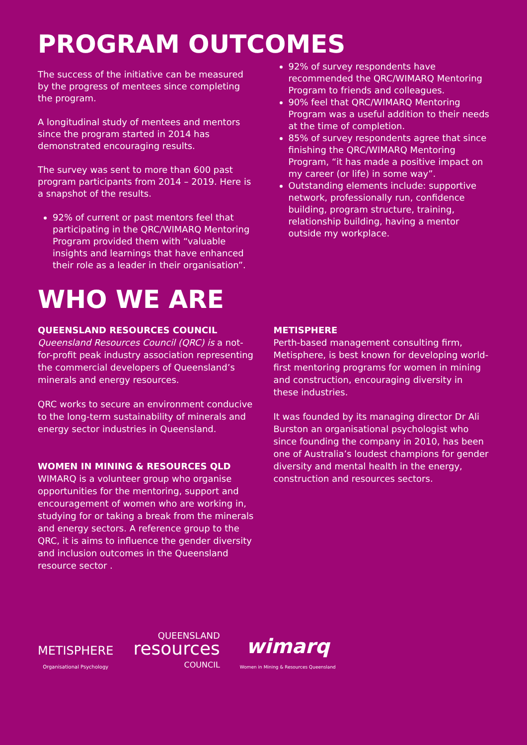PROGRAM OUTCOMES
The success of the initiative can be measured by the progress of mentees since completing the program.
A longitudinal study of mentees and mentors since the program started in 2014 has demonstrated encouraging results.
The survey was sent to more than 600 past program participants from 2014 – 2019. Here is a snapshot of the results.
92% of current or past mentors feel that participating in the QRC/WIMARQ Mentoring Program provided them with “valuable insights and learnings that have enhanced their role as a leader in their organisation”.
92% of survey respondents have recommended the QRC/WIMARQ Mentoring Program to friends and colleagues.
90% feel that QRC/WIMARQ Mentoring Program was a useful addition to their needs at the time of completion.
85% of survey respondents agree that since finishing the QRC/WIMARQ Mentoring Program, “it has made a positive impact on my career (or life) in some way”.
Outstanding elements include: supportive network, professionally run, confidence building, program structure, training, relationship building, having a mentor outside my workplace.
WHO WE ARE
QUEENSLAND RESOURCES COUNCIL
Queensland Resources Council (QRC) is a not-for-profit peak industry association representing the commercial developers of Queensland’s minerals and energy resources.
QRC works to secure an environment conducive to the long-term sustainability of minerals and energy sector industries in Queensland.
WOMEN IN MINING & RESOURCES QLD
WIMARQ is a volunteer group who organise opportunities for the mentoring, support and encouragement of women who are working in, studying for or taking a break from the minerals and energy sectors. A reference group to the QRC, it is aims to influence the gender diversity and inclusion outcomes in the Queensland resource sector .
METISPHERE
Perth-based management consulting firm, Metisphere, is best known for developing world-first mentoring programs for women in mining and construction, encouraging diversity in these industries.
It was founded by its managing director Dr Ali Burston an organisational psychologist who since founding the company in 2010, has been one of Australia’s loudest champions for gender diversity and mental health in the energy, construction and resources sectors.
METISPHERE
Organisational Psychology
QUEENSLAND
resources
COUNCIL
wimarq
Women in Mining & Resources Queensland